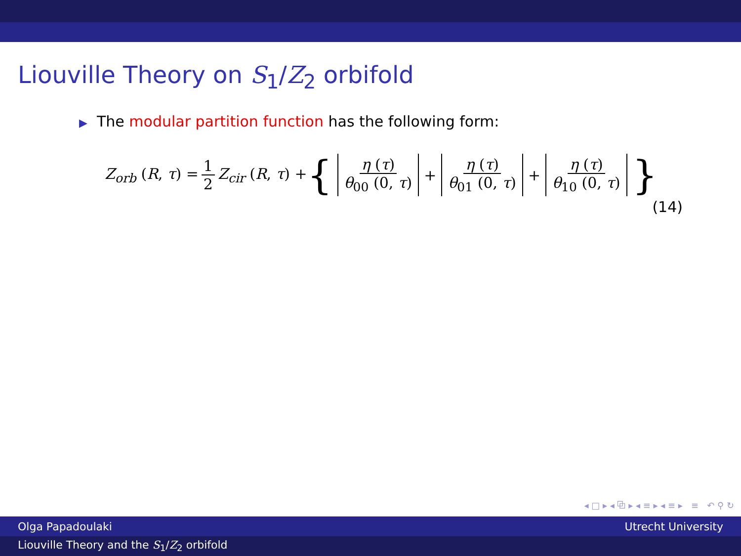Liouville Theory on S<sub>1</sub>/Z<sub>2</sub> orbifold
▶ The modular partition function has the following form:
Z<sub>orb</sub> (R, τ) = 1 2 Z<sub>cir</sub> (R, τ) + { η (τ) θ<sub>00</sub> (0, τ) + η (τ) θ<sub>01</sub> (0, τ) + η (τ) θ<sub>10</sub> (0, τ) }
(14)
◂ □ ▸ ◂ ⧉ ▸ ◂ ≡ ▸ ◂ ≡ ▸ ≡ ↶ ⚲ ↻
Olga Papadoulaki Utrecht University
Liouville Theory and the S<sub>1</sub>/Z<sub>2</sub> orbifold